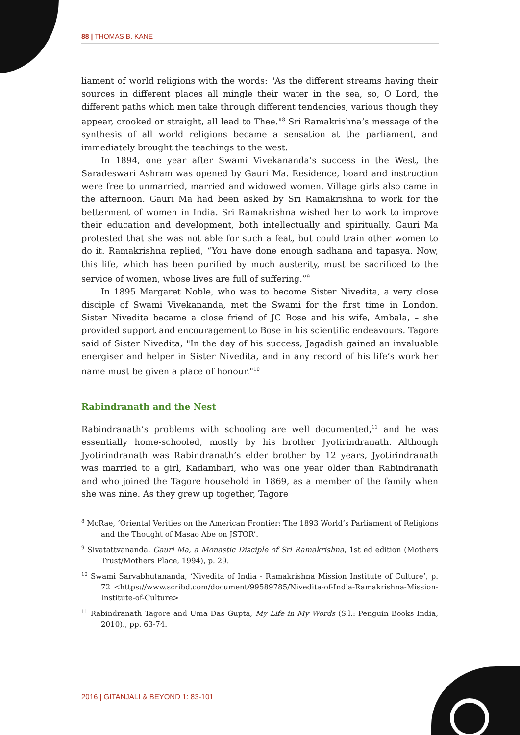88 | THOMAS B. KANE
liament of world religions with the words: "As the different streams having their sources in different places all mingle their water in the sea, so, O Lord, the different paths which men take through different tendencies, various though they appear, crooked or straight, all lead to Thee."<sup>8</sup> Sri Ramakrishna’s message of the synthesis of all world religions became a sensation at the parliament, and immediately brought the teachings to the west.
In 1894, one year after Swami Vivekananda’s success in the West, the Saradeswari Ashram was opened by Gauri Ma. Residence, board and instruction were free to unmarried, married and widowed women. Village girls also came in the afternoon. Gauri Ma had been asked by Sri Ramakrishna to work for the betterment of women in India. Sri Ramakrishna wished her to work to improve their education and development, both intellectually and spiritually. Gauri Ma protested that she was not able for such a feat, but could train other women to do it. Ramakrishna replied, “You have done enough sadhana and tapasya. Now, this life, which has been purified by much austerity, must be sacrificed to the service of women, whose lives are full of suffering.”<sup>9</sup>
In 1895 Margaret Noble, who was to become Sister Nivedita, a very close disciple of Swami Vivekananda, met the Swami for the first time in London. Sister Nivedita became a close friend of JC Bose and his wife, Ambala, – she provided support and encouragement to Bose in his scientific endeavours. Tagore said of Sister Nivedita, "In the day of his success, Jagadish gained an invaluable energiser and helper in Sister Nivedita, and in any record of his life’s work her name must be given a place of honour."<sup>10</sup>
Rabindranath and the Nest
Rabindranath’s problems with schooling are well documented,<sup>11</sup> and he was essentially home-schooled, mostly by his brother Jyotirindranath. Although Jyotirindranath was Rabindranath’s elder brother by 12 years, Jyotirindranath was married to a girl, Kadambari, who was one year older than Rabindranath and who joined the Tagore household in 1869, as a member of the family when she was nine. As they grew up together, Tagore
<sup>8</sup> McRae, ‘Oriental Verities on the American Frontier: The 1893 World’s Parliament of Religions and the Thought of Masao Abe on JSTOR’.
<sup>9</sup> Sivatattvananda, Gauri Ma, a Monastic Disciple of Sri Ramakrishna, 1st ed edition (Mothers Trust/Mothers Place, 1994), p. 29.
<sup>10</sup> Swami Sarvabhutananda, ‘Nivedita of India - Ramakrishna Mission Institute of Culture’, p. 72 <https://www.scribd.com/document/99589785/Nivedita-of-India-Ramakrishna-Mission-Institute-of-Culture>
<sup>11</sup> Rabindranath Tagore and Uma Das Gupta, My Life in My Words (S.l.: Penguin Books India, 2010)., pp. 63-74.
2016 | GITANJALI & BEYOND 1: 83-101